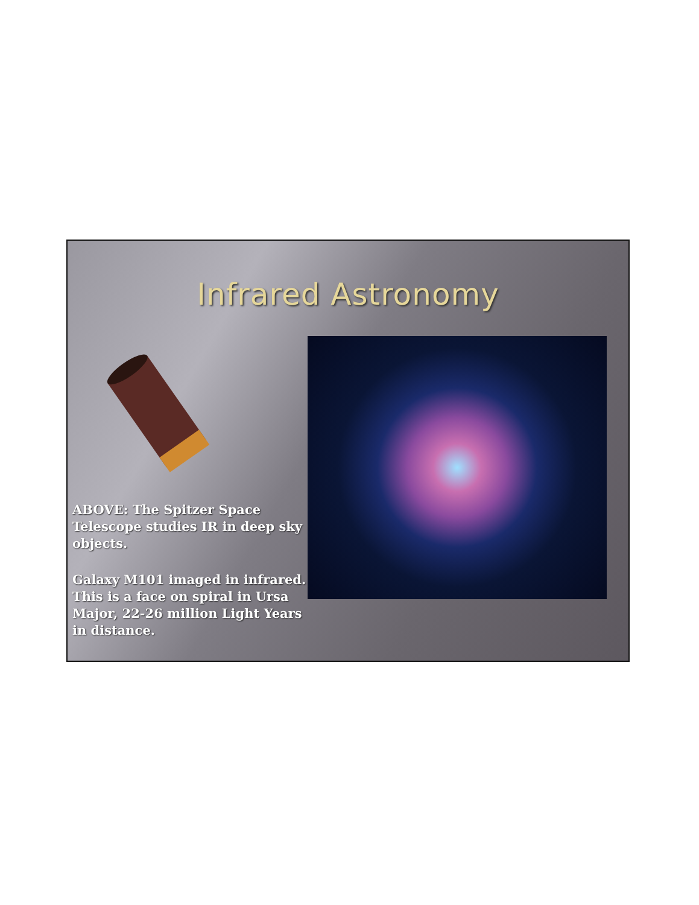Infrared Astronomy
ABOVE: The Spitzer Space Telescope studies IR in deep sky objects.
Galaxy M101 imaged in infrared. This is a face on spiral in Ursa Major, 22-26 million Light Years in distance.